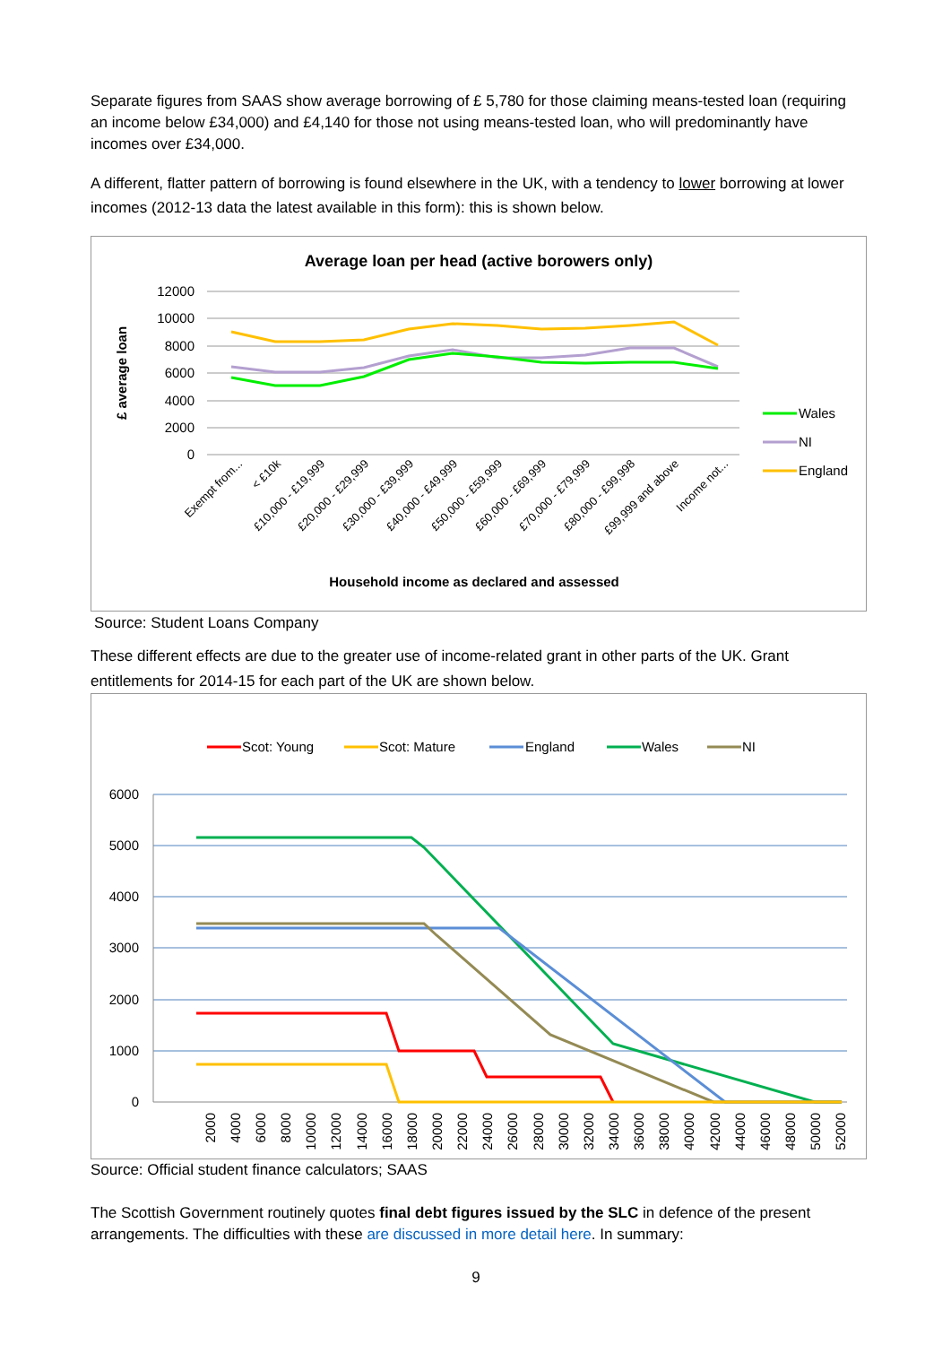Separate figures from SAAS show average borrowing of £ 5,780 for those claiming means-tested loan (requiring an income below £34,000) and £4,140 for those not using means-tested loan, who will predominantly have incomes over £34,000.
A different, flatter pattern of borrowing is found elsewhere in the UK, with a tendency to lower borrowing at lower incomes (2012-13 data the latest available in this form): this is shown below.
Average loan per head (active borowers only)
12000
10000
8000
6000
4000
2000
0
£ average loan
Exempt from...
< £10k
£10,000 - £19,999
£20,000 - £29,999
£30,000 - £39,999
£40,000 - £49,999
£50,000 - £59,999
£60,000 - £69,999
£70,000 - £79,999
£80,000 - £99,998
£99,999 and above
Income not...
Household income as declared and assessed
Wales
NI
England
Source: Student Loans Company
These different effects are due to the greater use of income-related grant in other parts of the UK. Grant entitlements for 2014-15 for each part of the UK are shown below.
Scot: Young
Scot: Mature
England
Wales
NI
6000
5000
4000
3000
2000
1000
0
2000
4000
6000
8000
10000
12000
14000
16000
18000
20000
22000
24000
26000
28000
30000
32000
34000
36000
38000
40000
42000
44000
46000
48000
50000
52000
Source: Official student finance calculators; SAAS
The Scottish Government routinely quotes final debt figures issued by the SLC in defence of the present arrangements. The difficulties with these are discussed in more detail here. In summary:
9